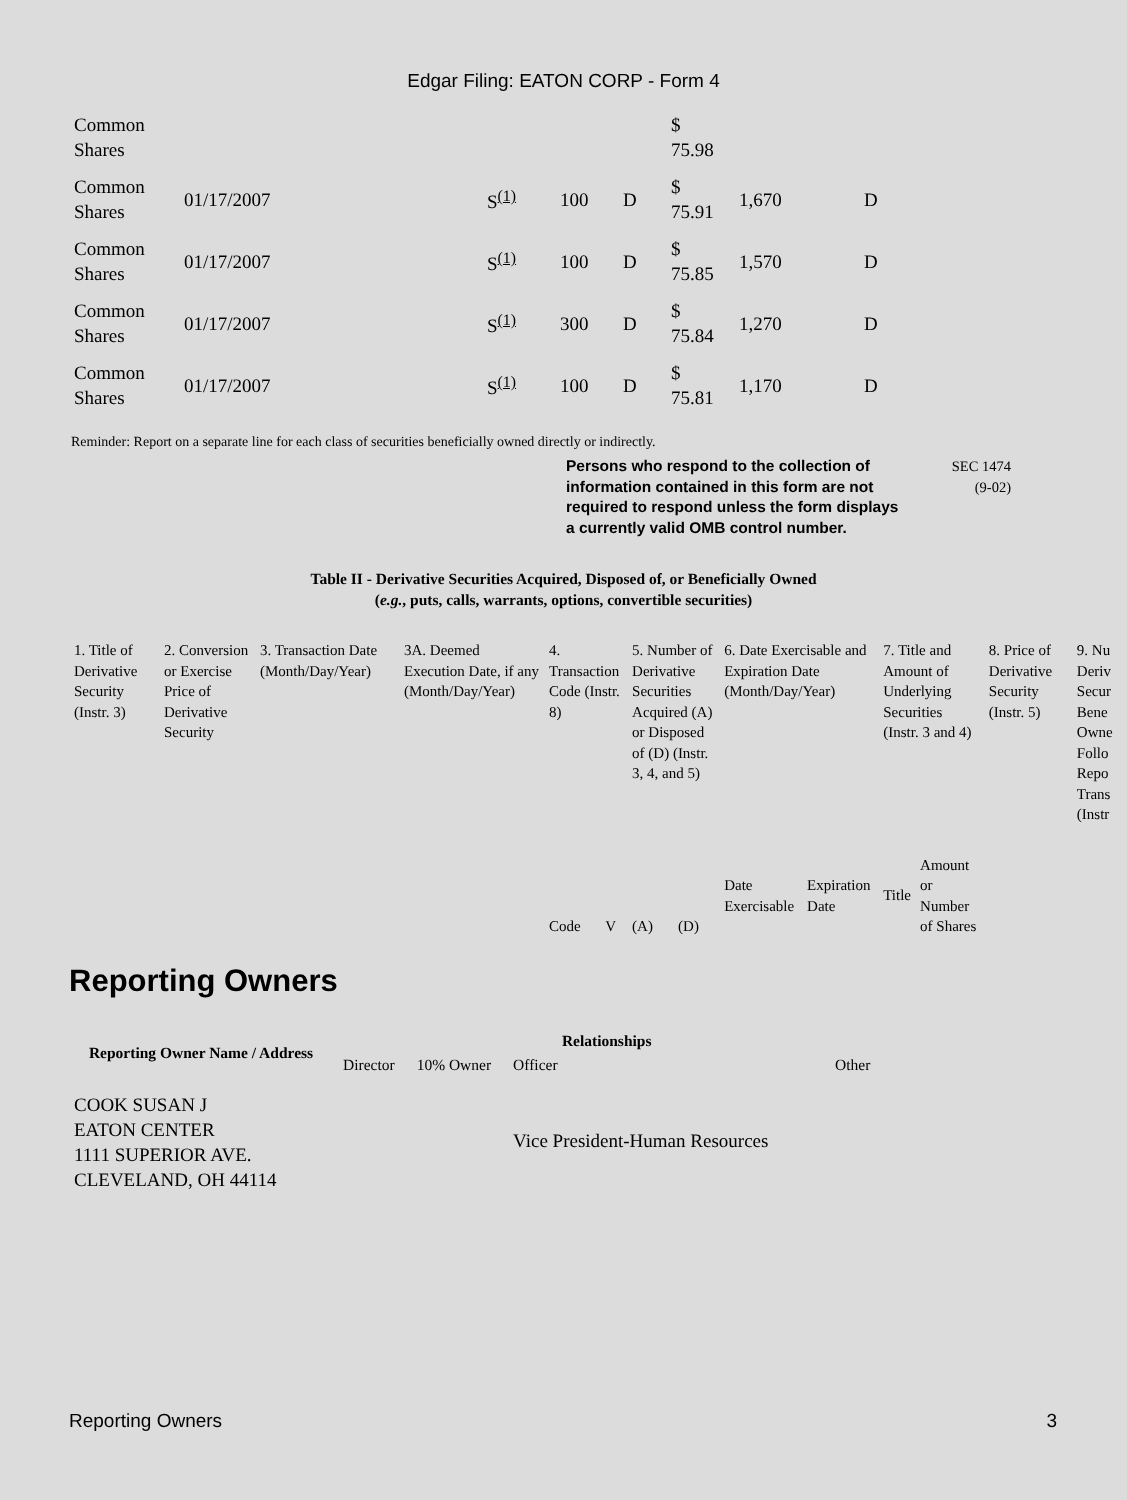Edgar Filing: EATON CORP - Form 4
| Common Shares | | | | | $ 75.98 | | |
| Common Shares | 01/17/2007 | S<sup>(1)</sup> | 100 | D | $ 75.91 | 1,670 | D |
| Common Shares | 01/17/2007 | S<sup>(1)</sup> | 100 | D | $ 75.85 | 1,570 | D |
| Common Shares | 01/17/2007 | S<sup>(1)</sup> | 300 | D | $ 75.84 | 1,270 | D |
| Common Shares | 01/17/2007 | S<sup>(1)</sup> | 100 | D | $ 75.81 | 1,170 | D |
Reminder: Report on a separate line for each class of securities beneficially owned directly or indirectly.
Persons who respond to the collection of information contained in this form are not required to respond unless the form displays a currently valid OMB control number.
SEC 1474
(9-02)
Table II - Derivative Securities Acquired, Disposed of, or Beneficially Owned
(e.g., puts, calls, warrants, options, convertible securities)
| 1. Title of Derivative Security (Instr. 3) | 2. Conversion or Exercise Price of Derivative Security | 3. Transaction Date (Month/Day/Year) | 3A. Deemed Execution Date, if any (Month/Day/Year) | 4. Transaction Code (Instr. 8) | | 5. Number of Derivative Securities Acquired (A) or Disposed of (D) (Instr. 3, 4, and 5) | | 6. Date Exercisable and Expiration Date (Month/Day/Year) | | 7. Title and Amount of Underlying Securities (Instr. 3 and 4) | | 8. Price of Derivative Security (Instr. 5) | 9. Nu Deriv Secur Bene Owne Follo Repo Trans (Instr |
| | | | | Code | V | (A) | (D) | Date Exercisable | Expiration Date | Title | Amount or Number of Shares | | |
Reporting Owners
| Reporting Owner Name / Address | Relationships | | | |
| --- | --- | --- | --- | --- |
| | Director | 10% Owner | Officer | Other |
| COOK SUSAN J EATON CENTER 1111 SUPERIOR AVE. CLEVELAND, OH 44114 | | | Vice President-Human Resources | |
Reporting Owners 3